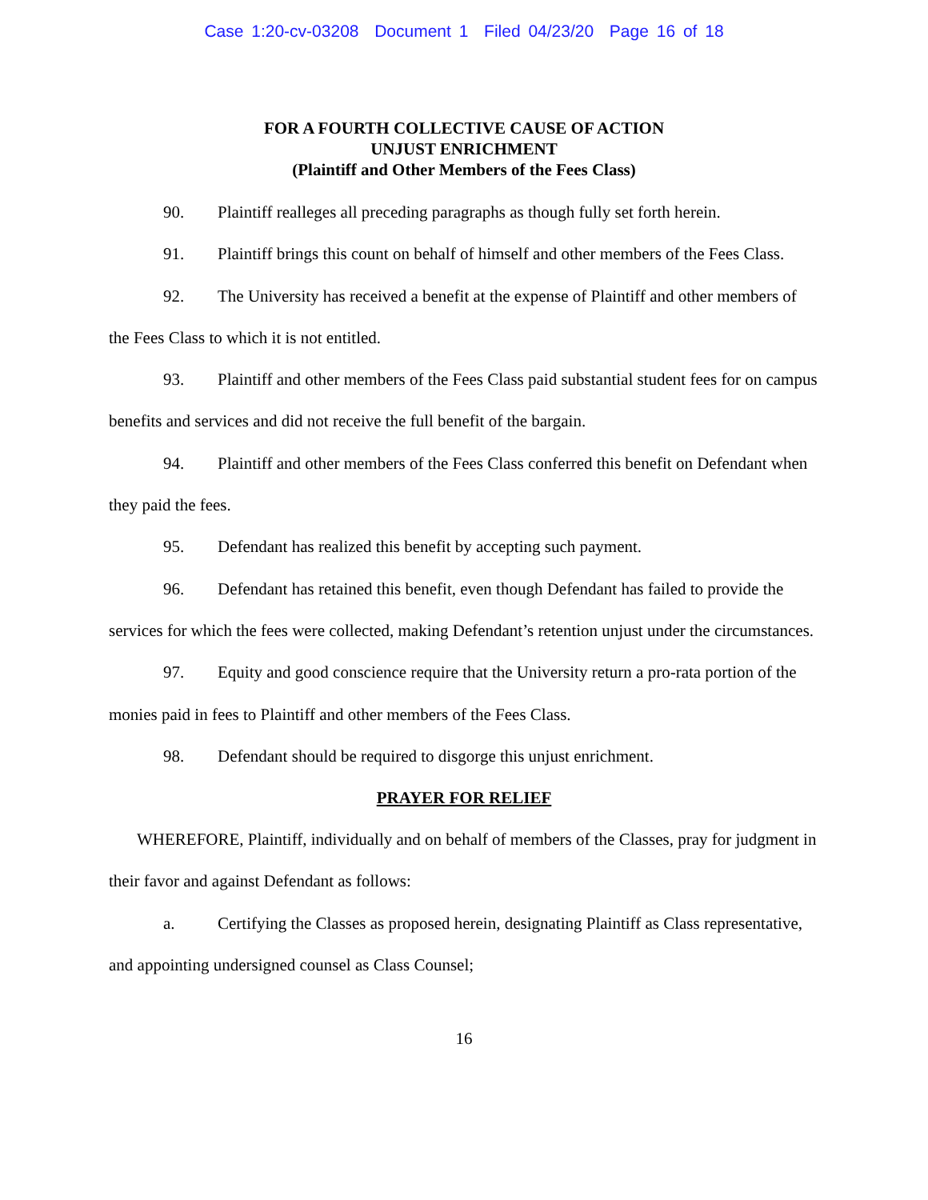Case 1:20-cv-03208 Document 1 Filed 04/23/20 Page 16 of 18
FOR A FOURTH COLLECTIVE CAUSE OF ACTION
UNJUST ENRICHMENT
(Plaintiff and Other Members of the Fees Class)
90. Plaintiff realleges all preceding paragraphs as though fully set forth herein.
91. Plaintiff brings this count on behalf of himself and other members of the Fees Class.
92. The University has received a benefit at the expense of Plaintiff and other members of the Fees Class to which it is not entitled.
93. Plaintiff and other members of the Fees Class paid substantial student fees for on campus benefits and services and did not receive the full benefit of the bargain.
94. Plaintiff and other members of the Fees Class conferred this benefit on Defendant when they paid the fees.
95. Defendant has realized this benefit by accepting such payment.
96. Defendant has retained this benefit, even though Defendant has failed to provide the services for which the fees were collected, making Defendant’s retention unjust under the circumstances.
97. Equity and good conscience require that the University return a pro-rata portion of the monies paid in fees to Plaintiff and other members of the Fees Class.
98. Defendant should be required to disgorge this unjust enrichment.
PRAYER FOR RELIEF
WHEREFORE, Plaintiff, individually and on behalf of members of the Classes, pray for judgment in their favor and against Defendant as follows:
a. Certifying the Classes as proposed herein, designating Plaintiff as Class representative, and appointing undersigned counsel as Class Counsel;
16